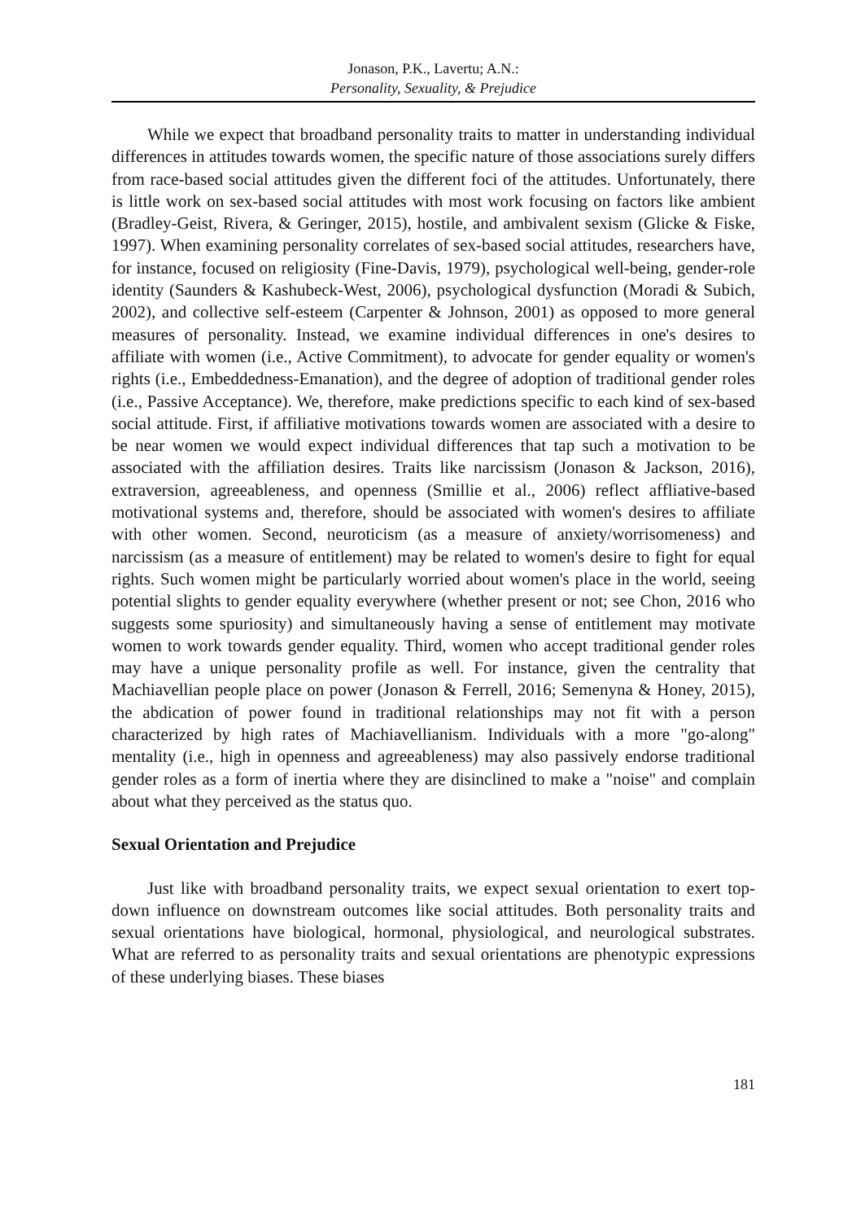Jonason, P.K., Lavertu; A.N.:
Personality, Sexuality, & Prejudice
While we expect that broadband personality traits to matter in understanding individual differences in attitudes towards women, the specific nature of those associations surely differs from race-based social attitudes given the different foci of the attitudes. Unfortunately, there is little work on sex-based social attitudes with most work focusing on factors like ambient (Bradley-Geist, Rivera, & Geringer, 2015), hostile, and ambivalent sexism (Glicke & Fiske, 1997). When examining personality correlates of sex-based social attitudes, researchers have, for instance, focused on religiosity (Fine-Davis, 1979), psychological well-being, gender-role identity (Saunders & Kashubeck-West, 2006), psychological dysfunction (Moradi & Subich, 2002), and collective self-esteem (Carpenter & Johnson, 2001) as opposed to more general measures of personality. Instead, we examine individual differences in one's desires to affiliate with women (i.e., Active Commitment), to advocate for gender equality or women's rights (i.e., Embeddedness-Emanation), and the degree of adoption of traditional gender roles (i.e., Passive Acceptance). We, therefore, make predictions specific to each kind of sex-based social attitude. First, if affiliative motivations towards women are associated with a desire to be near women we would expect individual differences that tap such a motivation to be associated with the affiliation desires. Traits like narcissism (Jonason & Jackson, 2016), extraversion, agreeableness, and openness (Smillie et al., 2006) reflect affliative-based motivational systems and, therefore, should be associated with women's desires to affiliate with other women. Second, neuroticism (as a measure of anxiety/worrisomeness) and narcissism (as a measure of entitlement) may be related to women's desire to fight for equal rights. Such women might be particularly worried about women's place in the world, seeing potential slights to gender equality everywhere (whether present or not; see Chon, 2016 who suggests some spuriosity) and simultaneously having a sense of entitlement may motivate women to work towards gender equality. Third, women who accept traditional gender roles may have a unique personality profile as well. For instance, given the centrality that Machiavellian people place on power (Jonason & Ferrell, 2016; Semenyna & Honey, 2015), the abdication of power found in traditional relationships may not fit with a person characterized by high rates of Machiavellianism. Individuals with a more "go-along" mentality (i.e., high in openness and agreeableness) may also passively endorse traditional gender roles as a form of inertia where they are disinclined to make a "noise" and complain about what they perceived as the status quo.
Sexual Orientation and Prejudice
Just like with broadband personality traits, we expect sexual orientation to exert top-down influence on downstream outcomes like social attitudes. Both personality traits and sexual orientations have biological, hormonal, physiological, and neurological substrates. What are referred to as personality traits and sexual orientations are phenotypic expressions of these underlying biases. These biases
181